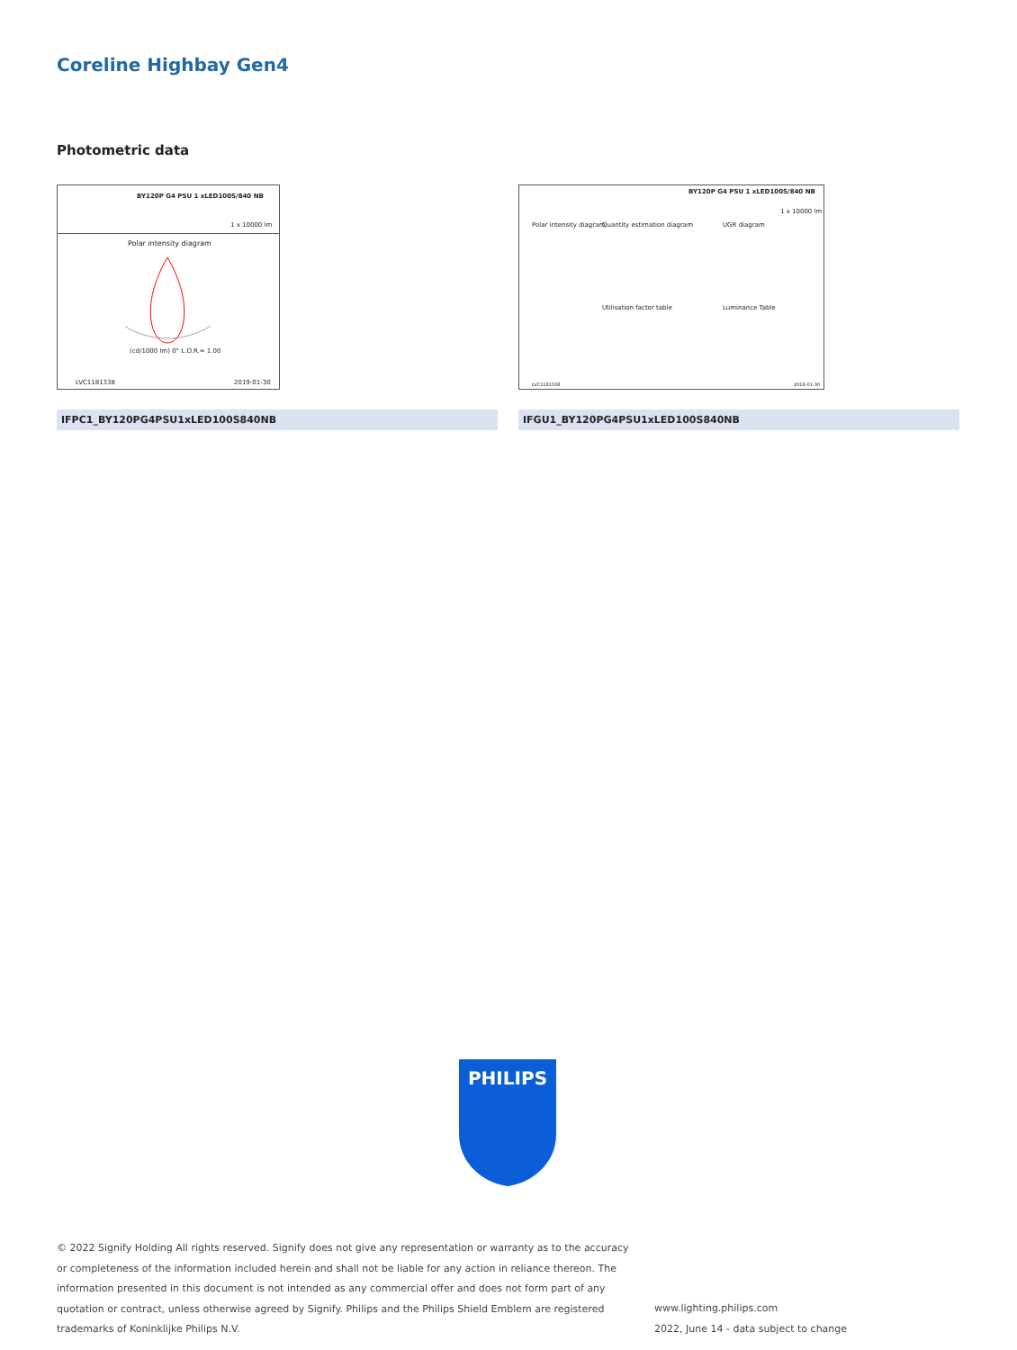Coreline Highbay Gen4
Photometric data
BY120P G4 PSU 1 xLED100S/840 NB
1 x 10000 lm
Polar intensity diagram
(cd/1000 lm) 0° L.O.R.= 1.00
LVC1181338 2019-01-30
BY120P G4 PSU 1 xLED100S/840 NB
1 x 10000 lm
Polar intensity diagram Quantity estimation diagram UGR diagram
Utilisation factor table Luminance Table
LVC1181338 2019-01-30
IFPC1_BY120PG4PSU1xLED100S840NB IFGU1_BY120PG4PSU1xLED100S840NB
PHILIPS
© 2022 Signify Holding All rights reserved. Signify does not give any representation or warranty as to the accuracy or completeness of the information included herein and shall not be liable for any action in reliance thereon. The information presented in this document is not intended as any commercial offer and does not form part of any quotation or contract, unless otherwise agreed by Signify. Philips and the Philips Shield Emblem are registered trademarks of Koninklijke Philips N.V.
www.lighting.philips.com
2022, June 14 - data subject to change